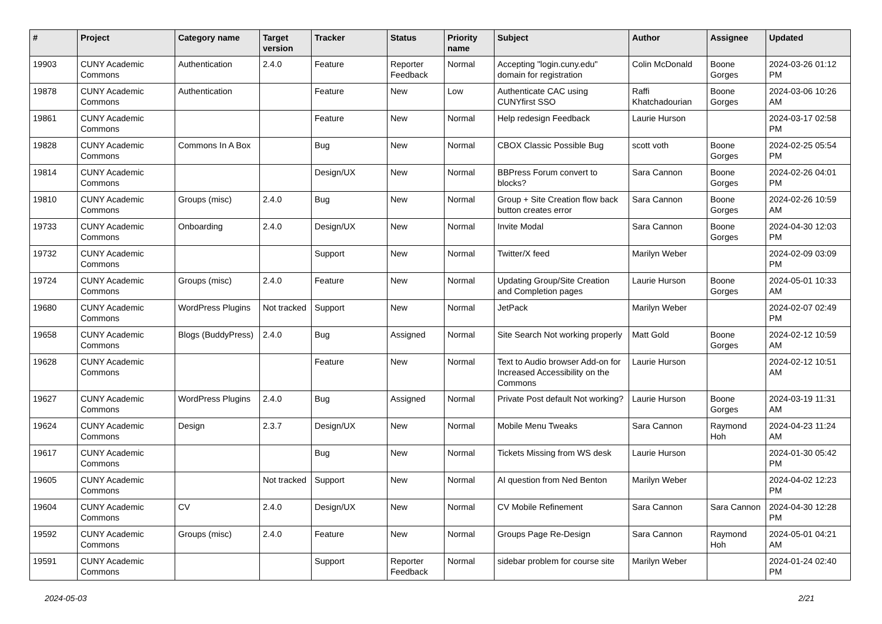| # | Project | Category name | Target version | Tracker | Status | Priority name | Subject | Author | Assignee | Updated |
| --- | --- | --- | --- | --- | --- | --- | --- | --- | --- | --- |
| 19903 | CUNY Academic Commons | Authentication | 2.4.0 | Feature | Reporter Feedback | Normal | Accepting "login.cuny.edu" domain for registration | Colin McDonald | Boone Gorges | 2024-03-26 01:12 PM |
| 19878 | CUNY Academic Commons | Authentication | | Feature | New | Low | Authenticate CAC using CUNYfirst SSO | Raffi Khatchadourian | Boone Gorges | 2024-03-06 10:26 AM |
| 19861 | CUNY Academic Commons | | | Feature | New | Normal | Help redesign Feedback | Laurie Hurson | | 2024-03-17 02:58 PM |
| 19828 | CUNY Academic Commons | Commons In A Box | | Bug | New | Normal | CBOX Classic Possible Bug | scott voth | Boone Gorges | 2024-02-25 05:54 PM |
| 19814 | CUNY Academic Commons | | | Design/UX | New | Normal | BBPress Forum convert to blocks? | Sara Cannon | Boone Gorges | 2024-02-26 04:01 PM |
| 19810 | CUNY Academic Commons | Groups (misc) | 2.4.0 | Bug | New | Normal | Group + Site Creation flow back button creates error | Sara Cannon | Boone Gorges | 2024-02-26 10:59 AM |
| 19733 | CUNY Academic Commons | Onboarding | 2.4.0 | Design/UX | New | Normal | Invite Modal | Sara Cannon | Boone Gorges | 2024-04-30 12:03 PM |
| 19732 | CUNY Academic Commons | | | Support | New | Normal | Twitter/X feed | Marilyn Weber | | 2024-02-09 03:09 PM |
| 19724 | CUNY Academic Commons | Groups (misc) | 2.4.0 | Feature | New | Normal | Updating Group/Site Creation and Completion pages | Laurie Hurson | Boone Gorges | 2024-05-01 10:33 AM |
| 19680 | CUNY Academic Commons | WordPress Plugins | Not tracked | Support | New | Normal | JetPack | Marilyn Weber | | 2024-02-07 02:49 PM |
| 19658 | CUNY Academic Commons | Blogs (BuddyPress) | 2.4.0 | Bug | Assigned | Normal | Site Search Not working properly | Matt Gold | Boone Gorges | 2024-02-12 10:59 AM |
| 19628 | CUNY Academic Commons | | | Feature | New | Normal | Text to Audio browser Add-on for Increased Accessibility on the Commons | Laurie Hurson | | 2024-02-12 10:51 AM |
| 19627 | CUNY Academic Commons | WordPress Plugins | 2.4.0 | Bug | Assigned | Normal | Private Post default Not working? | Laurie Hurson | Boone Gorges | 2024-03-19 11:31 AM |
| 19624 | CUNY Academic Commons | Design | 2.3.7 | Design/UX | New | Normal | Mobile Menu Tweaks | Sara Cannon | Raymond Hoh | 2024-04-23 11:24 AM |
| 19617 | CUNY Academic Commons | | | Bug | New | Normal | Tickets Missing from WS desk | Laurie Hurson | | 2024-01-30 05:42 PM |
| 19605 | CUNY Academic Commons | | Not tracked | Support | New | Normal | AI question from Ned Benton | Marilyn Weber | | 2024-04-02 12:23 PM |
| 19604 | CUNY Academic Commons | CV | 2.4.0 | Design/UX | New | Normal | CV Mobile Refinement | Sara Cannon | Sara Cannon | 2024-04-30 12:28 PM |
| 19592 | CUNY Academic Commons | Groups (misc) | 2.4.0 | Feature | New | Normal | Groups Page Re-Design | Sara Cannon | Raymond Hoh | 2024-05-01 04:21 AM |
| 19591 | CUNY Academic Commons | | | Support | Reporter Feedback | Normal | sidebar problem for course site | Marilyn Weber | | 2024-01-24 02:40 PM |
2024-05-03 2/21